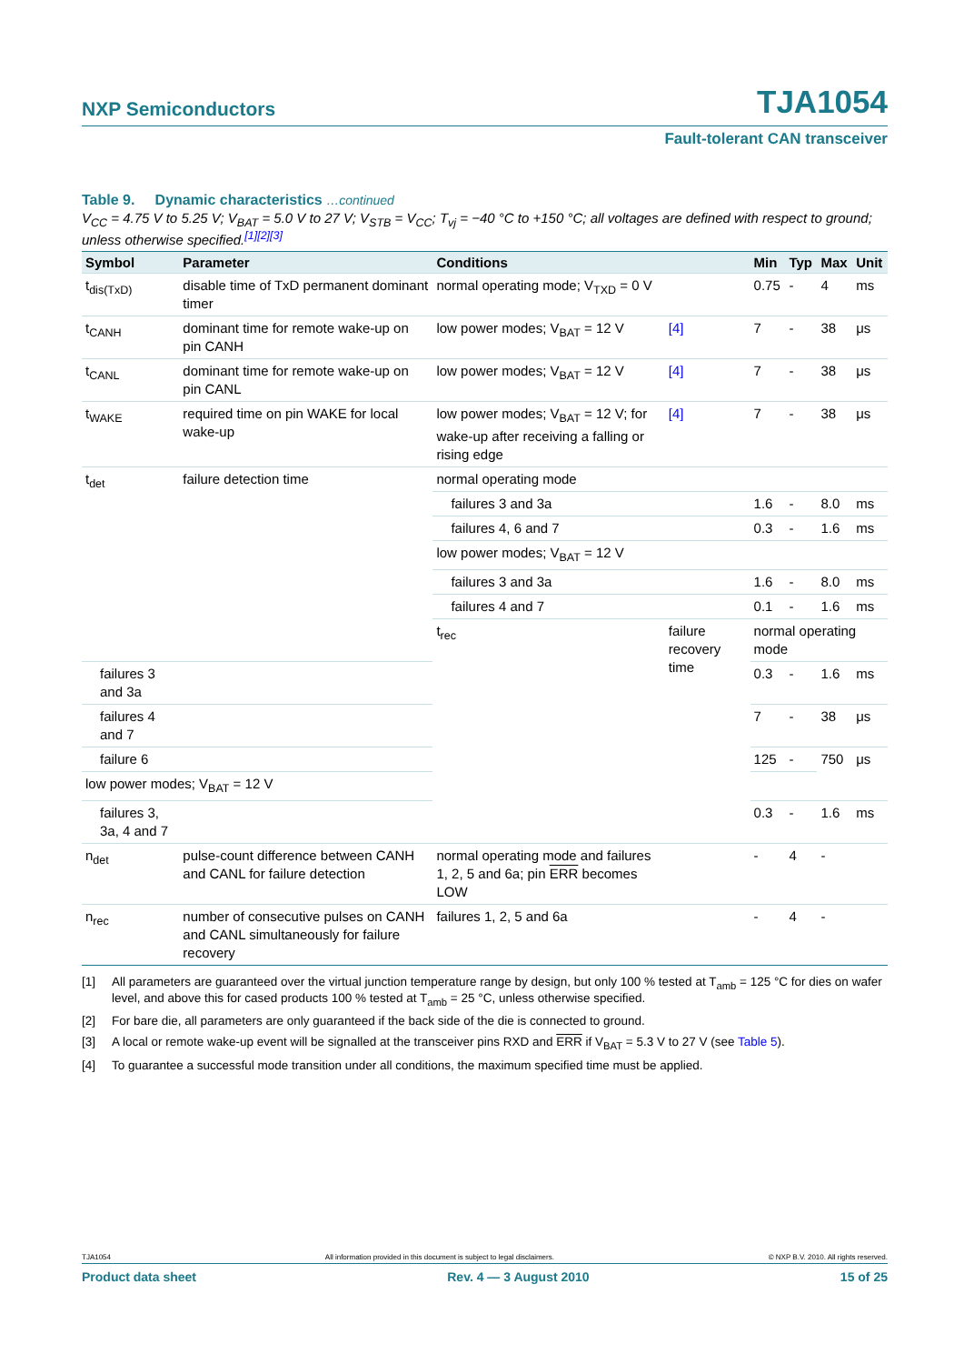NXP Semiconductors
TJA1054
Fault-tolerant CAN transceiver
Table 9. Dynamic characteristics …continued
V<sub>CC</sub> = 4.75 V to 5.25 V; V<sub>BAT</sub> = 5.0 V to 27 V; V<sub>STB</sub> = V<sub>CC</sub>; T<sub>vj</sub> = −40 °C to +150 °C; all voltages are defined with respect to ground; unless otherwise specified.<sup>[1][2][3]</sup>
| Symbol | Parameter | Conditions | | Min | Typ | Max | Unit |
| --- | --- | --- | --- | --- | --- | --- | --- |
| t<sub>dis(TxD)</sub> | disable time of TxD permanent dominant timer | normal operating mode; V<sub>TXD</sub> = 0 V | | 0.75 | - | 4 | ms |
| t<sub>CANH</sub> | dominant time for remote wake-up on pin CANH | low power modes; V<sub>BAT</sub> = 12 V | [4] | 7 | - | 38 | μs |
| t<sub>CANL</sub> | dominant time for remote wake-up on pin CANL | low power modes; V<sub>BAT</sub> = 12 V | [4] | 7 | - | 38 | μs |
| t<sub>WAKE</sub> | required time on pin WAKE for local wake-up | low power modes; V<sub>BAT</sub> = 12 V; for wake-up after receiving a falling or rising edge | [4] | 7 | - | 38 | μs |
| t<sub>det</sub> | failure detection time | normal operating mode | | | | | |
| | | failures 3 and 3a | | 1.6 | - | 8.0 | ms |
| | | failures 4, 6 and 7 | | 0.3 | - | 1.6 | ms |
| | | low power modes; V<sub>BAT</sub> = 12 V | | | | | |
| | | failures 3 and 3a | | 1.6 | - | 8.0 | ms |
| | | failures 4 and 7 | | 0.1 | - | 1.6 | ms |
| | | t<sub>rec</sub> | failure recovery time | normal operating mode | | | |
| failures 3 and 3a | | | | 0.3 | - | 1.6 | ms |
| failures 4 and 7 | | | | 7 | - | 38 | μs |
| failure 6 | | | | 125 | - | 750 | μs |
| low power modes; V<sub>BAT</sub> = 12 V | | | | | | | |
| failures 3, 3a, 4 and 7 | | | | 0.3 | - | 1.6 | ms |
| n<sub>det</sub> | pulse-count difference between CANH and CANL for failure detection | normal operating mode and failures 1, 2, 5 and 6a; pin ERR becomes LOW | | - | 4 | - | |
| n<sub>rec</sub> | number of consecutive pulses on CANH and CANL simultaneously for failure recovery | failures 1, 2, 5 and 6a | | - | 4 | - | |
[1] All parameters are guaranteed over the virtual junction temperature range by design, but only 100 % tested at T<sub>amb</sub> = 125 °C for dies on wafer level, and above this for cased products 100 % tested at T<sub>amb</sub> = 25 °C, unless otherwise specified.
[2] For bare die, all parameters are only guaranteed if the back side of the die is connected to ground.
[3] A local or remote wake-up event will be signalled at the transceiver pins RXD and ERR if V<sub>BAT</sub> = 5.3 V to 27 V (see Table 5).
[4] To guarantee a successful mode transition under all conditions, the maximum specified time must be applied.
TJA1054 All information provided in this document is subject to legal disclaimers. © NXP B.V. 2010. All rights reserved.
Product data sheet Rev. 4 — 3 August 2010 15 of 25